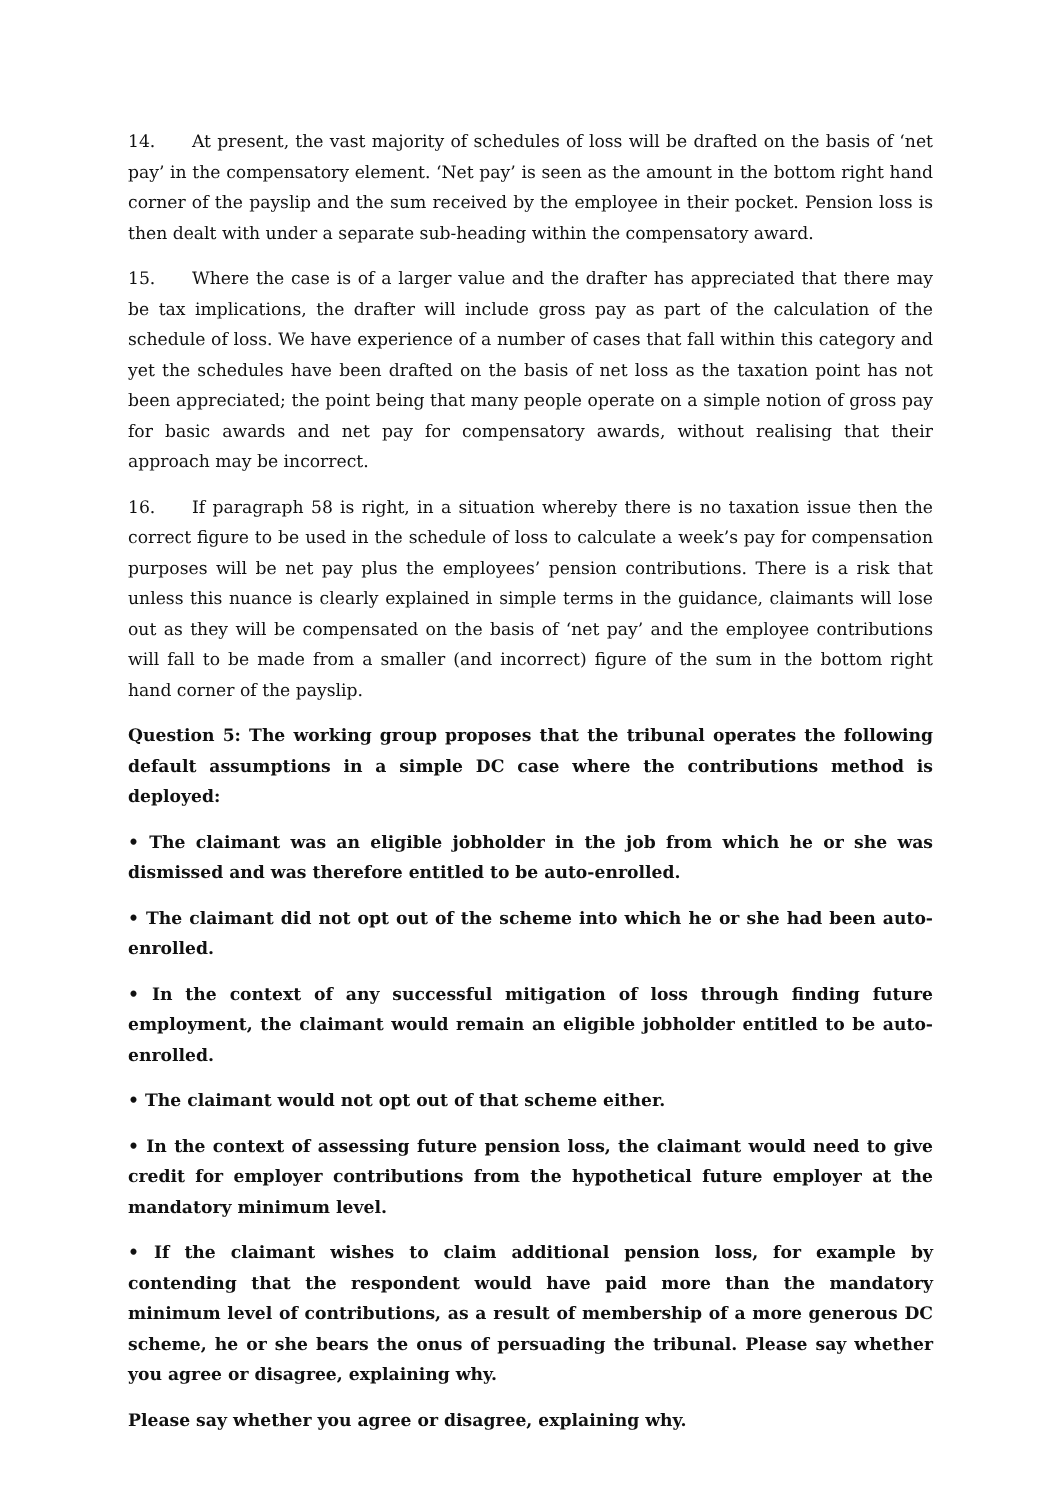14. At present, the vast majority of schedules of loss will be drafted on the basis of ‘net pay’ in the compensatory element. ‘Net pay’ is seen as the amount in the bottom right hand corner of the payslip and the sum received by the employee in their pocket. Pension loss is then dealt with under a separate sub-heading within the compensatory award.
15. Where the case is of a larger value and the drafter has appreciated that there may be tax implications, the drafter will include gross pay as part of the calculation of the schedule of loss. We have experience of a number of cases that fall within this category and yet the schedules have been drafted on the basis of net loss as the taxation point has not been appreciated; the point being that many people operate on a simple notion of gross pay for basic awards and net pay for compensatory awards, without realising that their approach may be incorrect.
16. If paragraph 58 is right, in a situation whereby there is no taxation issue then the correct figure to be used in the schedule of loss to calculate a week’s pay for compensation purposes will be net pay plus the employees’ pension contributions. There is a risk that unless this nuance is clearly explained in simple terms in the guidance, claimants will lose out as they will be compensated on the basis of ‘net pay’ and the employee contributions will fall to be made from a smaller (and incorrect) figure of the sum in the bottom right hand corner of the payslip.
Question 5: The working group proposes that the tribunal operates the following default assumptions in a simple DC case where the contributions method is deployed:
• The claimant was an eligible jobholder in the job from which he or she was dismissed and was therefore entitled to be auto-enrolled.
• The claimant did not opt out of the scheme into which he or she had been auto-enrolled.
• In the context of any successful mitigation of loss through finding future employment, the claimant would remain an eligible jobholder entitled to be auto-enrolled.
• The claimant would not opt out of that scheme either.
• In the context of assessing future pension loss, the claimant would need to give credit for employer contributions from the hypothetical future employer at the mandatory minimum level.
• If the claimant wishes to claim additional pension loss, for example by contending that the respondent would have paid more than the mandatory minimum level of contributions, as a result of membership of a more generous DC scheme, he or she bears the onus of persuading the tribunal. Please say whether you agree or disagree, explaining why.
Please say whether you agree or disagree, explaining why.